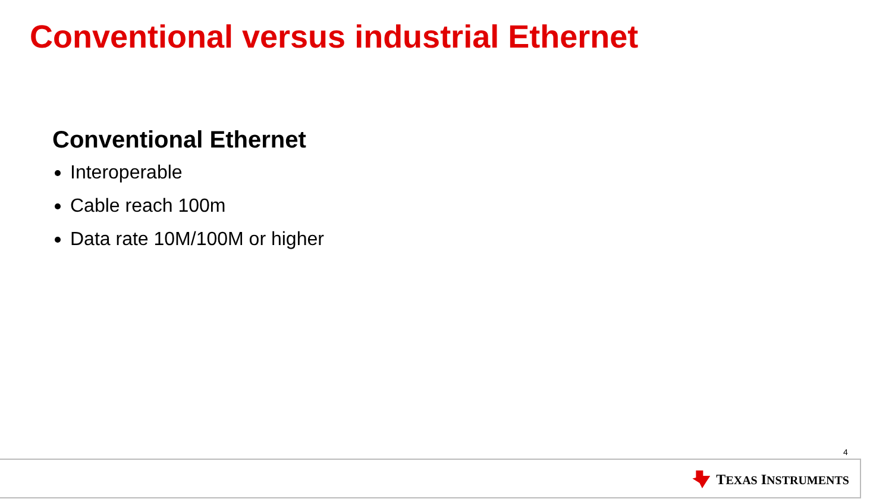Conventional versus industrial Ethernet
Conventional Ethernet
Interoperable
Cable reach 100m
Data rate 10M/100M or higher
4
TEXAS INSTRUMENTS